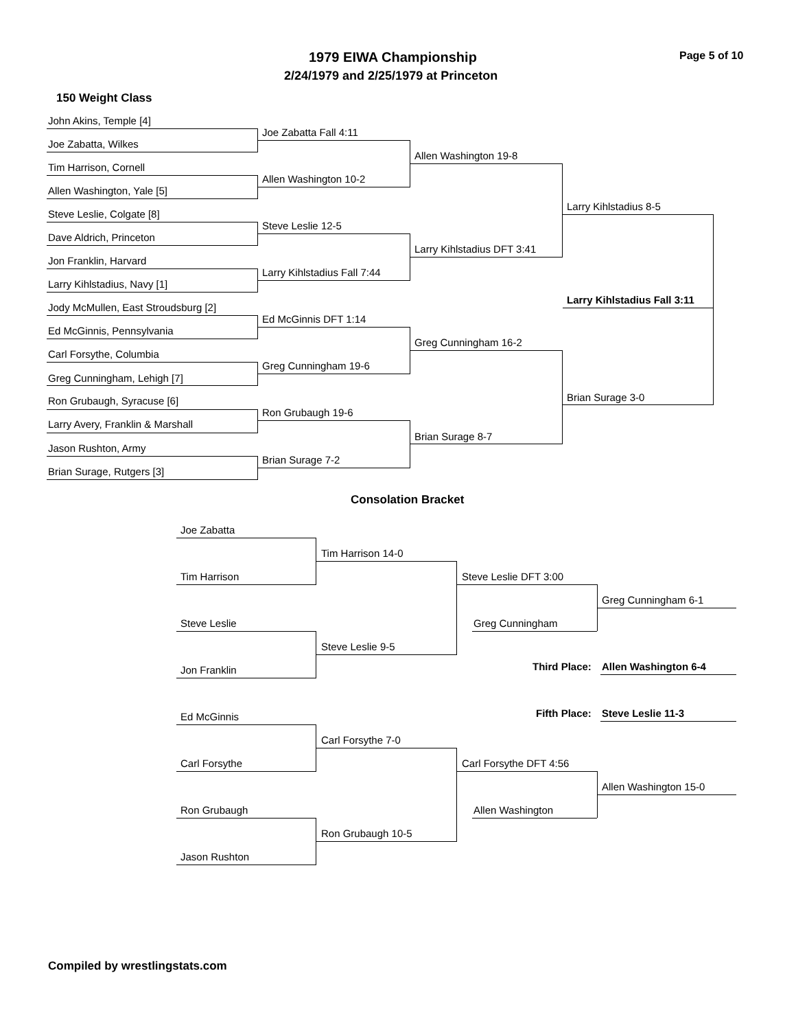1979 EIWA Championship Page 5 of 10
2/24/1979 and 2/25/1979 at Princeton
150 Weight Class
John Akins, Temple [4]
Joe Zabatta Fall 4:11
Joe Zabatta, Wilkes
Allen Washington 19-8
Tim Harrison, Cornell
Allen Washington 10-2
Allen Washington, Yale [5]
Larry Kihlstadius 8-5
Steve Leslie, Colgate [8]
Steve Leslie 12-5
Dave Aldrich, Princeton
Larry Kihlstadius DFT 3:41
Jon Franklin, Harvard
Larry Kihlstadius Fall 7:44
Larry Kihlstadius, Navy [1]
Jody McMullen, East Stroudsburg [2]
Larry Kihlstadius Fall 3:11
Ed McGinnis DFT 1:14
Ed McGinnis, Pennsylvania
Greg Cunningham 16-2
Carl Forsythe, Columbia
Greg Cunningham 19-6
Greg Cunningham, Lehigh [7]
Brian Surage 3-0
Ron Grubaugh, Syracuse [6]
Ron Grubaugh 19-6
Larry Avery, Franklin & Marshall
Brian Surage 8-7
Jason Rushton, Army
Brian Surage 7-2
Brian Surage, Rutgers [3]
Consolation Bracket
Joe Zabatta
Tim Harrison 14-0
Tim Harrison Steve Leslie DFT 3:00
Greg Cunningham 6-1
Steve Leslie Greg Cunningham
Steve Leslie 9-5
Third Place: Allen Washington 6-4
Jon Franklin
Fifth Place: Steve Leslie 11-3
Ed McGinnis
Carl Forsythe 7-0
Carl Forsythe Carl Forsythe DFT 4:56
Allen Washington 15-0
Ron Grubaugh Allen Washington
Ron Grubaugh 10-5
Jason Rushton
Compiled by wrestlingstats.com